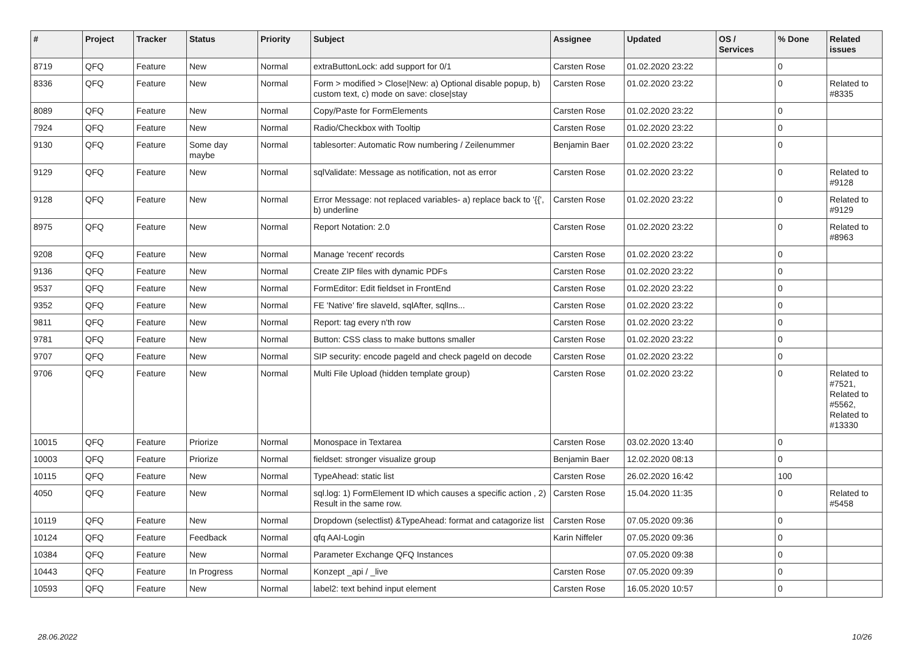| # | Project | Tracker | Status | Priority | Subject | Assignee | Updated | OS / Services | % Done | Related issues |
| --- | --- | --- | --- | --- | --- | --- | --- | --- | --- | --- |
| 8719 | QFQ | Feature | New | Normal | extraButtonLock: add support for 0/1 | Carsten Rose | 01.02.2020 23:22 | | 0 | |
| 8336 | QFQ | Feature | New | Normal | Form > modified > Close/New: a) Optional disable popup, b) custom text, c) mode on save: close/stay | Carsten Rose | 01.02.2020 23:22 | | 0 | Related to #8335 |
| 8089 | QFQ | Feature | New | Normal | Copy/Paste for FormElements | Carsten Rose | 01.02.2020 23:22 | | 0 | |
| 7924 | QFQ | Feature | New | Normal | Radio/Checkbox with Tooltip | Carsten Rose | 01.02.2020 23:22 | | 0 | |
| 9130 | QFQ | Feature | Some day maybe | Normal | tablesorter: Automatic Row numbering / Zeilenummer | Benjamin Baer | 01.02.2020 23:22 | | 0 | |
| 9129 | QFQ | Feature | New | Normal | sqlValidate: Message as notification, not as error | Carsten Rose | 01.02.2020 23:22 | | 0 | Related to #9128 |
| 9128 | QFQ | Feature | New | Normal | Error Message: not replaced variables- a) replace back to '{{', b) underline | Carsten Rose | 01.02.2020 23:22 | | 0 | Related to #9129 |
| 8975 | QFQ | Feature | New | Normal | Report Notation: 2.0 | Carsten Rose | 01.02.2020 23:22 | | 0 | Related to #8963 |
| 9208 | QFQ | Feature | New | Normal | Manage 'recent' records | Carsten Rose | 01.02.2020 23:22 | | 0 | |
| 9136 | QFQ | Feature | New | Normal | Create ZIP files with dynamic PDFs | Carsten Rose | 01.02.2020 23:22 | | 0 | |
| 9537 | QFQ | Feature | New | Normal | FormEditor: Edit fieldset in FrontEnd | Carsten Rose | 01.02.2020 23:22 | | 0 | |
| 9352 | QFQ | Feature | New | Normal | FE 'Native' fire slaveId, sqlAfter, sqlIns... | Carsten Rose | 01.02.2020 23:22 | | 0 | |
| 9811 | QFQ | Feature | New | Normal | Report: tag every n'th row | Carsten Rose | 01.02.2020 23:22 | | 0 | |
| 9781 | QFQ | Feature | New | Normal | Button: CSS class to make buttons smaller | Carsten Rose | 01.02.2020 23:22 | | 0 | |
| 9707 | QFQ | Feature | New | Normal | SIP security: encode pageId and check pageId on decode | Carsten Rose | 01.02.2020 23:22 | | 0 | |
| 9706 | QFQ | Feature | New | Normal | Multi File Upload (hidden template group) | Carsten Rose | 01.02.2020 23:22 | | 0 | Related to #7521, Related to #5562, Related to #13330 |
| 10015 | QFQ | Feature | Priorize | Normal | Monospace in Textarea | Carsten Rose | 03.02.2020 13:40 | | 0 | |
| 10003 | QFQ | Feature | Priorize | Normal | fieldset: stronger visualize group | Benjamin Baer | 12.02.2020 08:13 | | 0 | |
| 10115 | QFQ | Feature | New | Normal | TypeAhead: static list | Carsten Rose | 26.02.2020 16:42 | | 100 | |
| 4050 | QFQ | Feature | New | Normal | sql.log: 1) FormElement ID which causes a specific action , 2) Result in the same row. | Carsten Rose | 15.04.2020 11:35 | | 0 | Related to #5458 |
| 10119 | QFQ | Feature | New | Normal | Dropdown (selectlist) &TypeAhead: format and catagorize list | Carsten Rose | 07.05.2020 09:36 | | 0 | |
| 10124 | QFQ | Feature | Feedback | Normal | qfq AAI-Login | Karin Niffeler | 07.05.2020 09:36 | | 0 | |
| 10384 | QFQ | Feature | New | Normal | Parameter Exchange QFQ Instances | | 07.05.2020 09:38 | | 0 | |
| 10443 | QFQ | Feature | In Progress | Normal | Konzept _api / _live | Carsten Rose | 07.05.2020 09:39 | | 0 | |
| 10593 | QFQ | Feature | New | Normal | label2: text behind input element | Carsten Rose | 16.05.2020 10:57 | | 0 | |
28.06.2022 10/26